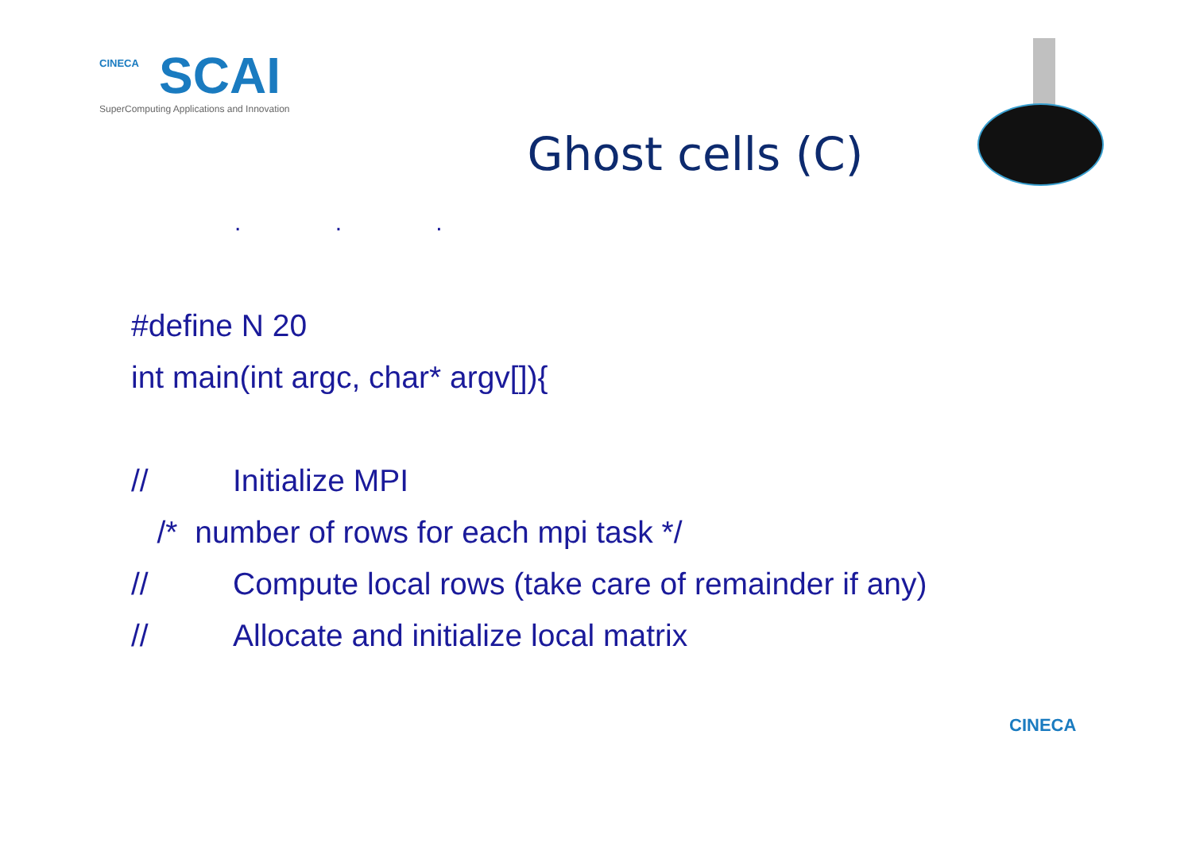CINECA
SCAI
SuperComputing Applications and Innovation
Ghost cells (C)
. . .
#define N 20
int main(int argc, char* argv[]){
// Initialize MPI
/* number of rows for each mpi task */
// Compute local rows (take care of remainder if any)
// Allocate and initialize local matrix
CINECA